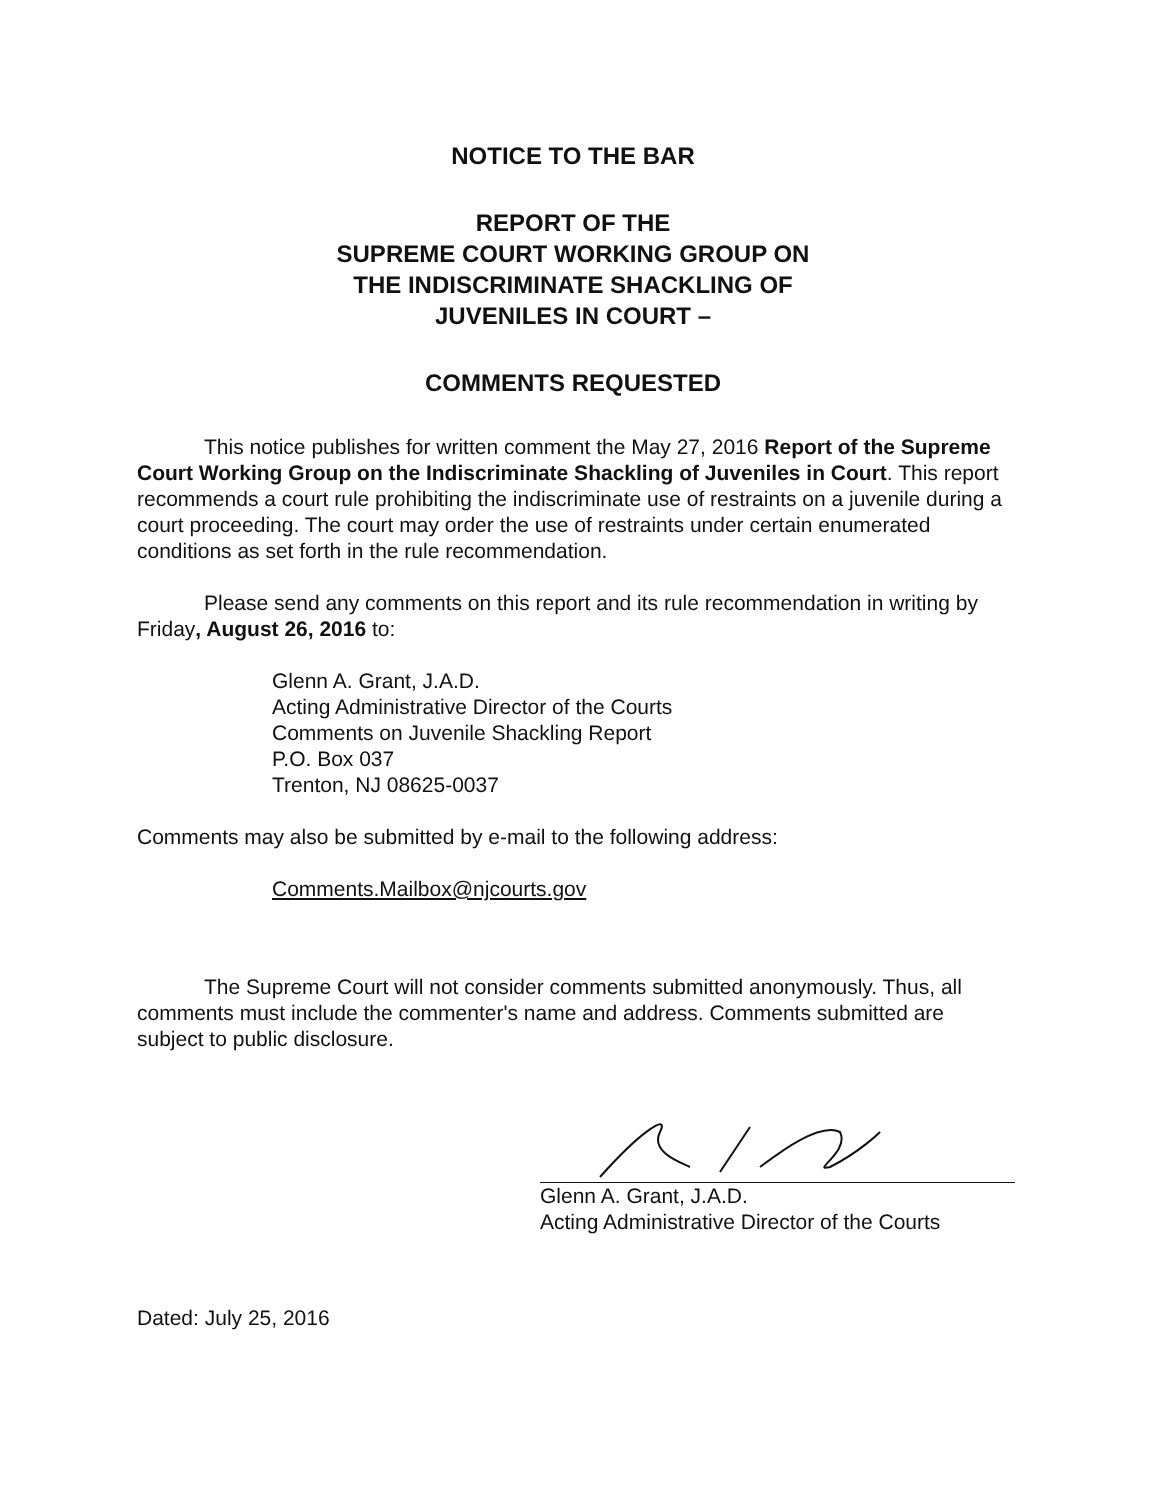NOTICE TO THE BAR
REPORT OF THE
SUPREME COURT WORKING GROUP ON
THE INDISCRIMINATE SHACKLING OF
JUVENILES IN COURT –
COMMENTS REQUESTED
This notice publishes for written comment the May 27, 2016 Report of the Supreme Court Working Group on the Indiscriminate Shackling of Juveniles in Court. This report recommends a court rule prohibiting the indiscriminate use of restraints on a juvenile during a court proceeding. The court may order the use of restraints under certain enumerated conditions as set forth in the rule recommendation.
Please send any comments on this report and its rule recommendation in writing by Friday, August 26, 2016 to:
Glenn A. Grant, J.A.D.
Acting Administrative Director of the Courts
Comments on Juvenile Shackling Report
P.O. Box 037
Trenton, NJ 08625-0037
Comments may also be submitted by e-mail to the following address:
Comments.Mailbox@njcourts.gov
The Supreme Court will not consider comments submitted anonymously. Thus, all comments must include the commenter's name and address. Comments submitted are subject to public disclosure.
Glenn A. Grant, J.A.D.
Acting Administrative Director of the Courts
Dated: July 25, 2016